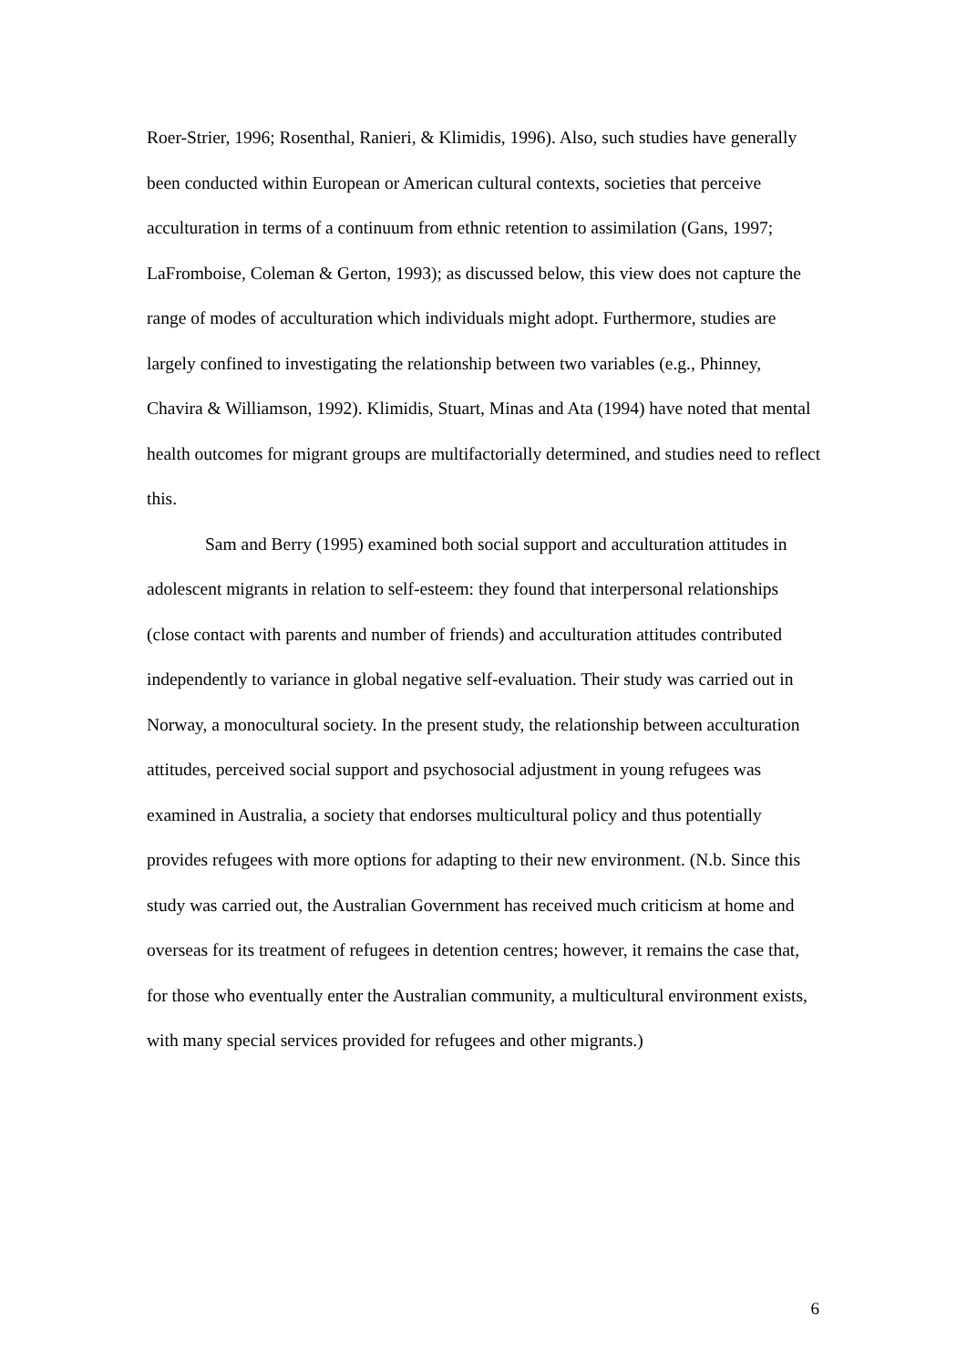Roer-Strier, 1996; Rosenthal, Ranieri, & Klimidis, 1996). Also, such studies have generally been conducted within European or American cultural contexts, societies that perceive acculturation in terms of a continuum from ethnic retention to assimilation (Gans, 1997; LaFromboise, Coleman & Gerton, 1993); as discussed below, this view does not capture the range of modes of acculturation which individuals might adopt. Furthermore, studies are largely confined to investigating the relationship between two variables (e.g., Phinney, Chavira & Williamson, 1992). Klimidis, Stuart, Minas and Ata (1994) have noted that mental health outcomes for migrant groups are multifactorially determined, and studies need to reflect this.
Sam and Berry (1995) examined both social support and acculturation attitudes in adolescent migrants in relation to self-esteem: they found that interpersonal relationships (close contact with parents and number of friends) and acculturation attitudes contributed independently to variance in global negative self-evaluation. Their study was carried out in Norway, a monocultural society. In the present study, the relationship between acculturation attitudes, perceived social support and psychosocial adjustment in young refugees was examined in Australia, a society that endorses multicultural policy and thus potentially provides refugees with more options for adapting to their new environment. (N.b. Since this study was carried out, the Australian Government has received much criticism at home and overseas for its treatment of refugees in detention centres; however, it remains the case that, for those who eventually enter the Australian community, a multicultural environment exists, with many special services provided for refugees and other migrants.)
6